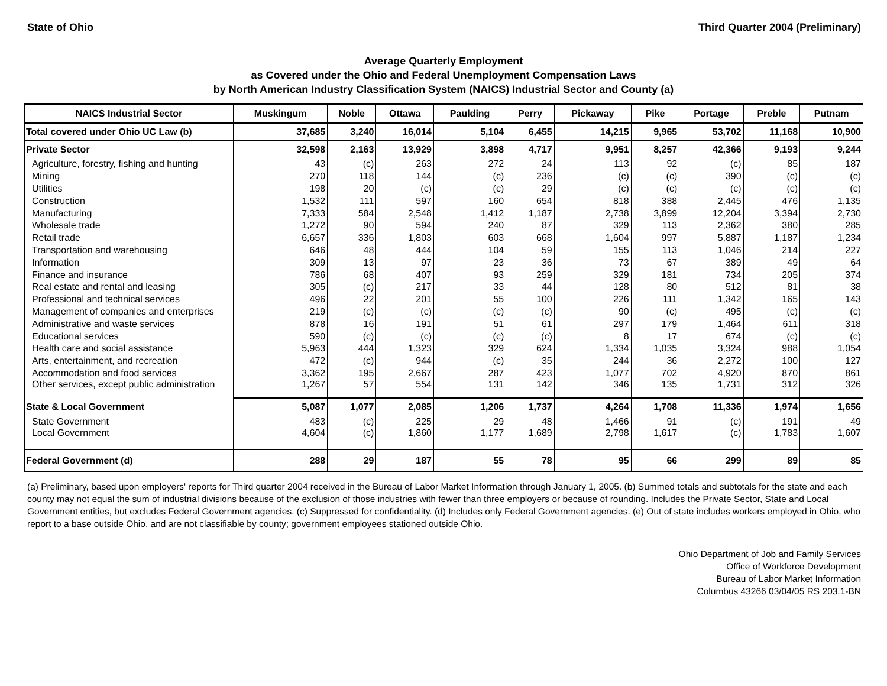State of Ohio Third Quarter 2004 (Preliminary)
Average Quarterly Employment
as Covered under the Ohio and Federal Unemployment Compensation Laws
by North American Industry Classification System (NAICS) Industrial Sector and County (a)
| NAICS Industrial Sector | Muskingum | Noble | Ottawa | Paulding | Perry | Pickaway | Pike | Portage | Preble | Putnam |
| --- | --- | --- | --- | --- | --- | --- | --- | --- | --- | --- |
| Total covered under Ohio UC Law (b) | 37,685 | 3,240 | 16,014 | 5,104 | 6,455 | 14,215 | 9,965 | 53,702 | 11,168 | 10,900 |
| Private Sector | 32,598 | 2,163 | 13,929 | 3,898 | 4,717 | 9,951 | 8,257 | 42,366 | 9,193 | 9,244 |
| Agriculture, forestry, fishing and hunting | 43 | (c) | 263 | 272 | 24 | 113 | 92 | (c) | 85 | 187 |
| Mining | 270 | 118 | 144 | (c) | 236 | (c) | (c) | 390 | (c) | (c) |
| Utilities | 198 | 20 | (c) | (c) | 29 | (c) | (c) | (c) | (c) | (c) |
| Construction | 1,532 | 111 | 597 | 160 | 654 | 818 | 388 | 2,445 | 476 | 1,135 |
| Manufacturing | 7,333 | 584 | 2,548 | 1,412 | 1,187 | 2,738 | 3,899 | 12,204 | 3,394 | 2,730 |
| Wholesale trade | 1,272 | 90 | 594 | 240 | 87 | 329 | 113 | 2,362 | 380 | 285 |
| Retail trade | 6,657 | 336 | 1,803 | 603 | 668 | 1,604 | 997 | 5,887 | 1,187 | 1,234 |
| Transportation and warehousing | 646 | 48 | 444 | 104 | 59 | 155 | 113 | 1,046 | 214 | 227 |
| Information | 309 | 13 | 97 | 23 | 36 | 73 | 67 | 389 | 49 | 64 |
| Finance and insurance | 786 | 68 | 407 | 93 | 259 | 329 | 181 | 734 | 205 | 374 |
| Real estate and rental and leasing | 305 | (c) | 217 | 33 | 44 | 128 | 80 | 512 | 81 | 38 |
| Professional and technical services | 496 | 22 | 201 | 55 | 100 | 226 | 111 | 1,342 | 165 | 143 |
| Management of companies and enterprises | 219 | (c) | (c) | (c) | (c) | 90 | (c) | 495 | (c) | (c) |
| Administrative and waste services | 878 | 16 | 191 | 51 | 61 | 297 | 179 | 1,464 | 611 | 318 |
| Educational services | 590 | (c) | (c) | (c) | (c) | 8 | 17 | 674 | (c) | (c) |
| Health care and social assistance | 5,963 | 444 | 1,323 | 329 | 624 | 1,334 | 1,035 | 3,324 | 988 | 1,054 |
| Arts, entertainment, and recreation | 472 | (c) | 944 | (c) | 35 | 244 | 36 | 2,272 | 100 | 127 |
| Accommodation and food services | 3,362 | 195 | 2,667 | 287 | 423 | 1,077 | 702 | 4,920 | 870 | 861 |
| Other services, except public administration | 1,267 | 57 | 554 | 131 | 142 | 346 | 135 | 1,731 | 312 | 326 |
| State & Local Government | 5,087 | 1,077 | 2,085 | 1,206 | 1,737 | 4,264 | 1,708 | 11,336 | 1,974 | 1,656 |
| State Government | 483 | (c) | 225 | 29 | 48 | 1,466 | 91 | (c) | 191 | 49 |
| Local Government | 4,604 | (c) | 1,860 | 1,177 | 1,689 | 2,798 | 1,617 | (c) | 1,783 | 1,607 |
| Federal Government (d) | 288 | 29 | 187 | 55 | 78 | 95 | 66 | 299 | 89 | 85 |
(a) Preliminary, based upon employers' reports for Third quarter 2004 received in the Bureau of Labor Market Information through January 1, 2005. (b) Summed totals and subtotals for the state and each county may not equal the sum of industrial divisions because of the exclusion of those industries with fewer than three employers or because of rounding. Includes the Private Sector, State and Local Government entities, but excludes Federal Government agencies. (c) Suppressed for confidentiality. (d) Includes only Federal Government agencies. (e) Out of state includes workers employed in Ohio, who report to a base outside Ohio, and are not classifiable by county; government employees stationed outside Ohio.
Ohio Department of Job and Family Services
Office of Workforce Development
Bureau of Labor Market Information
Columbus 43266 03/04/05 RS 203.1-BN